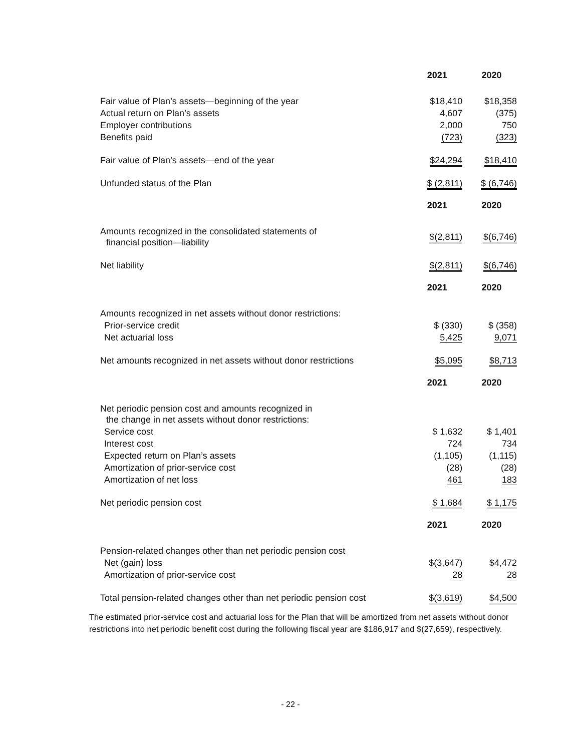| | 2021 | 2020 |
| --- | --- | --- |
| Fair value of Plan’s assets—beginning of the year | $18,410 | $18,358 |
| Actual return on Plan’s assets | 4,607 | (375) |
| Employer contributions | 2,000 | 750 |
| Benefits paid | (723) | (323) |
| Fair value of Plan’s assets—end of the year | $24,294 | $18,410 |
| Unfunded status of the Plan | $ (2,811) | $ (6,746) |
| | 2021 | 2020 |
| --- | --- | --- |
| Amounts recognized in the consolidated statements of financial position—liability | $(2,811) | $(6,746) |
| Net liability | $(2,811) | $(6,746) |
| | 2021 | 2020 |
| --- | --- | --- |
| Amounts recognized in net assets without donor restrictions: | | |
| Prior-service credit | $ (330) | $ (358) |
| Net actuarial loss | 5,425 | 9,071 |
| Net amounts recognized in net assets without donor restrictions | $5,095 | $8,713 |
| | 2021 | 2020 |
| --- | --- | --- |
| Net periodic pension cost and amounts recognized in the change in net assets without donor restrictions: | | |
| Service cost | $ 1,632 | $ 1,401 |
| Interest cost | 724 | 734 |
| Expected return on Plan’s assets | (1,105) | (1,115) |
| Amortization of prior-service cost | (28) | (28) |
| Amortization of net loss | 461 | 183 |
| Net periodic pension cost | $ 1,684 | $ 1,175 |
| | 2021 | 2020 |
| --- | --- | --- |
| Pension-related changes other than net periodic pension cost | | |
| Net (gain) loss | $(3,647) | $4,472 |
| Amortization of prior-service cost | 28 | 28 |
| Total pension-related changes other than net periodic pension cost | $(3,619) | $4,500 |
The estimated prior-service cost and actuarial loss for the Plan that will be amortized from net assets without donor restrictions into net periodic benefit cost during the following fiscal year are $186,917 and $(27,659), respectively.
- 22 -